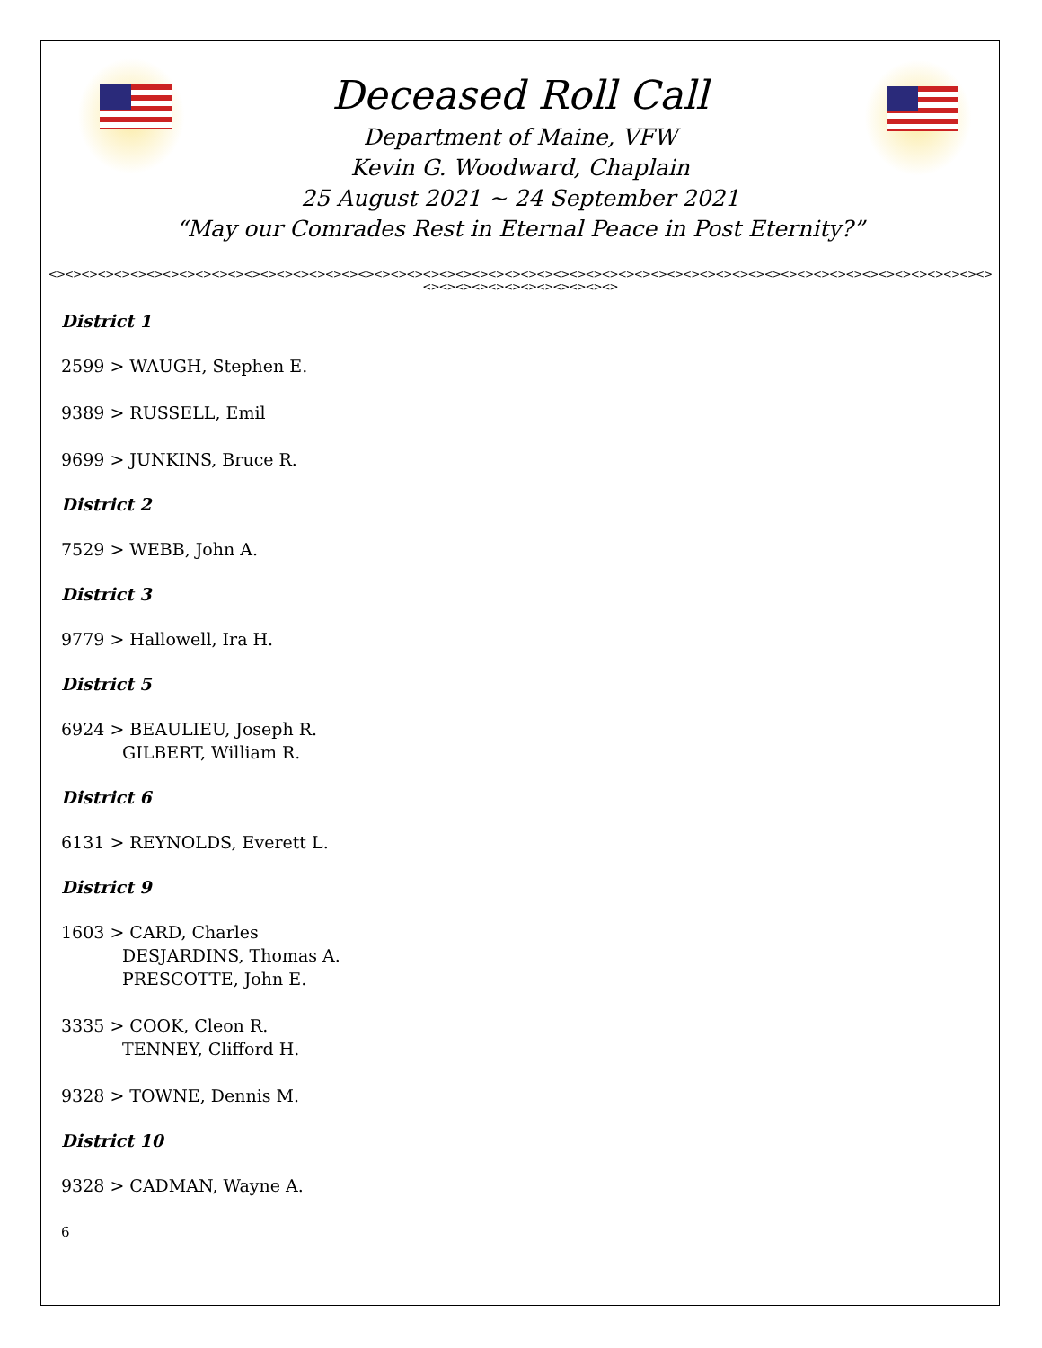Deceased Roll Call
Department of Maine, VFW
Kevin G. Woodward, Chaplain
25 August 2021 ~ 24 September 2021
“May our Comrades Rest in Eternal Peace in Post Eternity?”
<><><><><><><><><><><><><><><><><><><><><><><><><><><><><><><><><><><><><><><><><><><><><><><><><><><><><><><><><><><><><><><><><><><><><><>
District 1
2599 > WAUGH, Stephen E.
9389 > RUSSELL, Emil
9699 > JUNKINS, Bruce R.
District 2
7529 > WEBB, John A.
District 3
9779 > Hallowell, Ira H.
District 5
6924 > BEAULIEU, Joseph R.
GILBERT, William R.
District 6
6131 > REYNOLDS, Everett L.
District 9
1603 > CARD, Charles
DESJARDINS, Thomas A.
PRESCOTTE, John E.
3335 > COOK, Cleon R.
TENNEY, Clifford H.
9328 > TOWNE, Dennis M.
District 10
9328 > CADMAN, Wayne A.
6